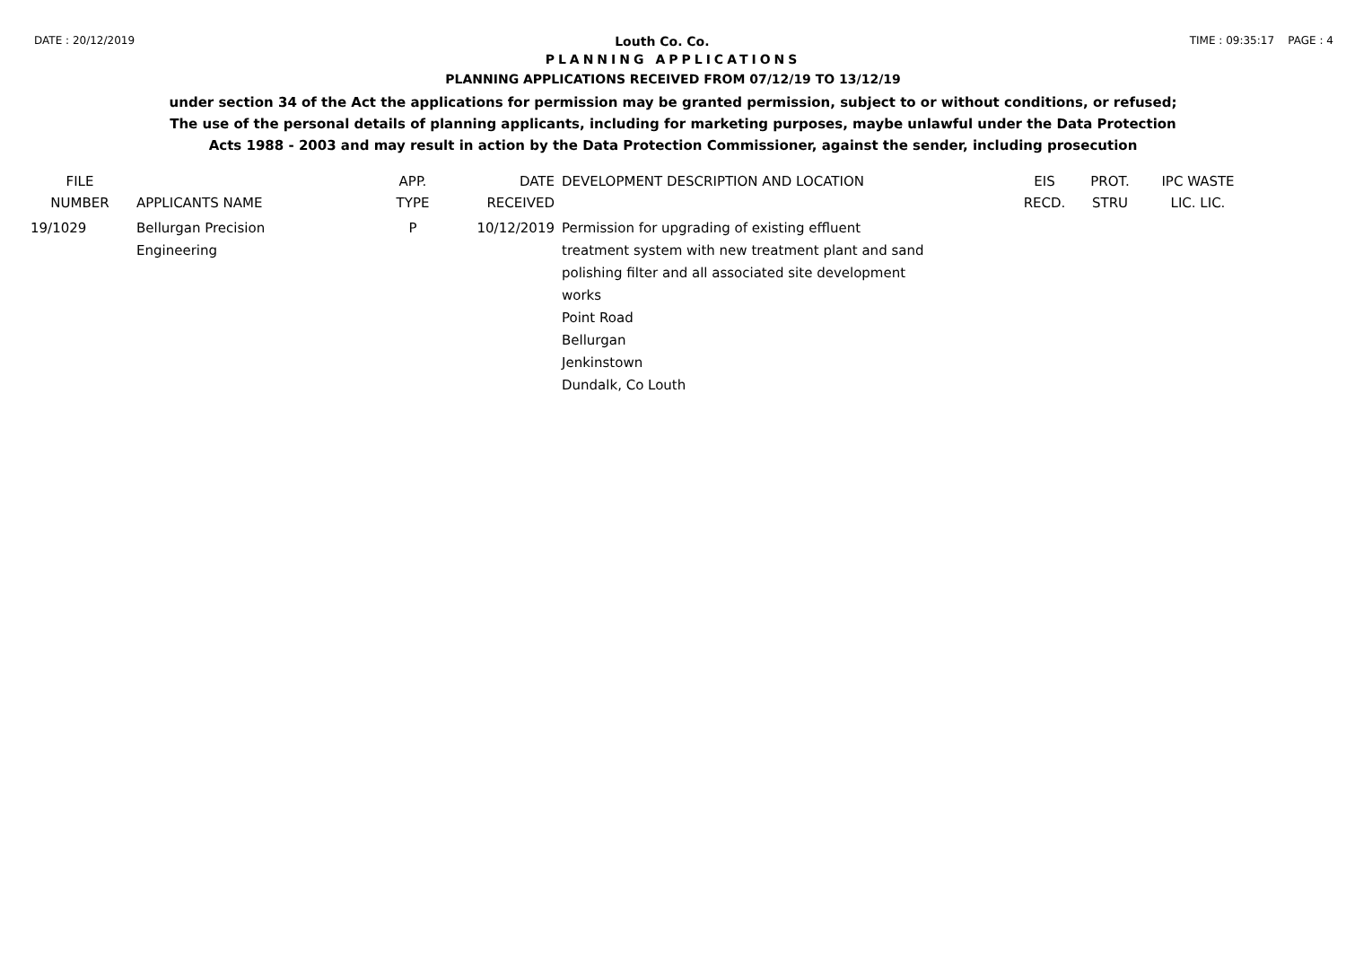DATE : 20/12/2019 Louth Co. Co. TIME : 09:35:17 PAGE : 4
PLANNING APPLICATIONS
PLANNING APPLICATIONS RECEIVED FROM 07/12/19 TO 13/12/19
under section 34 of the Act the applications for permission may be granted permission, subject to or without conditions, or refused;
The use of the personal details of planning applicants, including for marketing purposes, maybe unlawful under the Data Protection
Acts 1988 - 2003 and may result in action by the Data Protection Commissioner, against the sender, including prosecution
| FILE NUMBER | APPLICANTS NAME | APP. TYPE | DATE RECEIVED | DEVELOPMENT DESCRIPTION AND LOCATION | EIS RECD. | PROT. STRU | IPC WASTE LIC. LIC. |
| --- | --- | --- | --- | --- | --- | --- | --- |
| 19/1029 | Bellurgan Precision Engineering | P | 10/12/2019 | Permission for upgrading of existing effluent treatment system with new treatment plant and sand polishing filter and all associated site development works Point Road Bellurgan Jenkinstown Dundalk, Co Louth | | | |